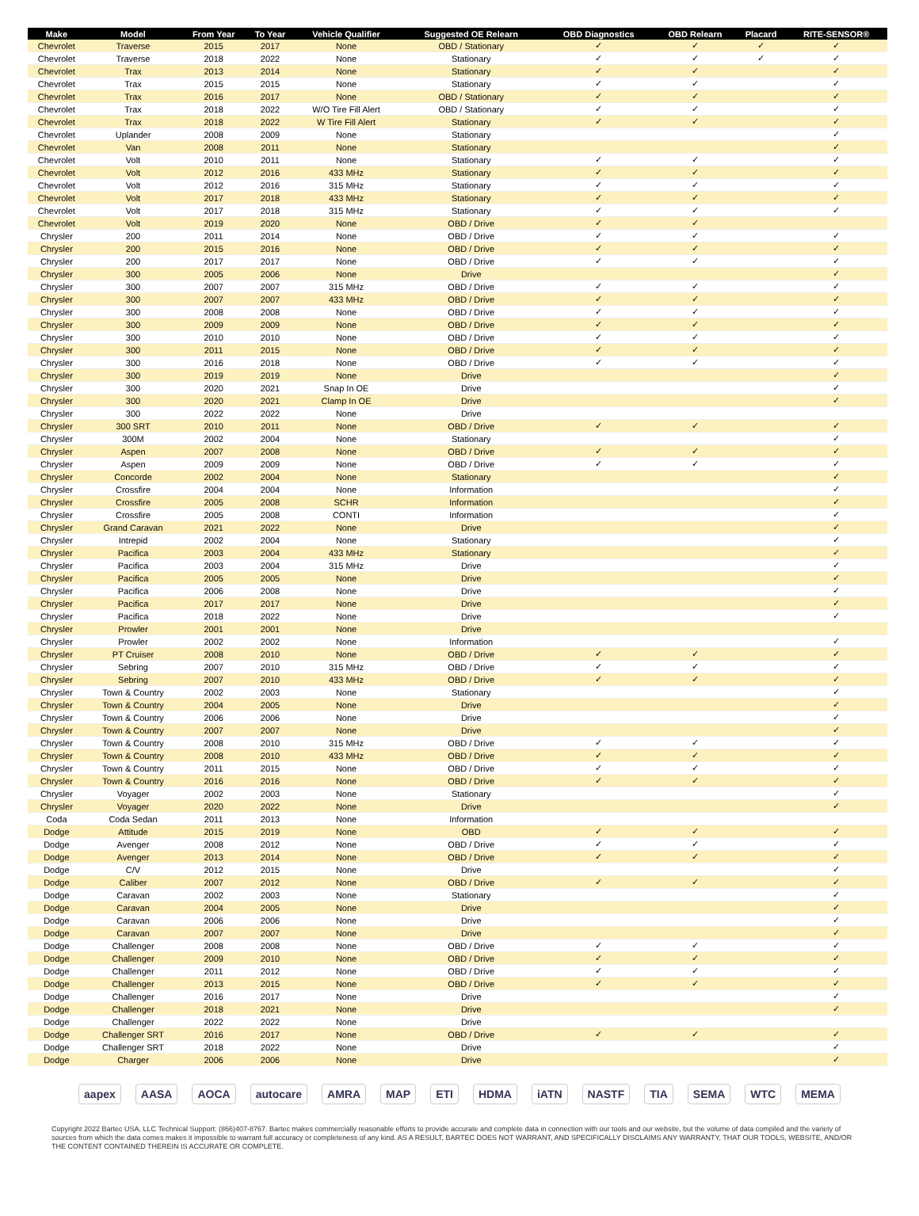| Make | Model | From Year | To Year | Vehicle Qualifier | Suggested OE Relearn | OBD Diagnostics | OBD Relearn | Placard | RITE-SENSOR® |
| --- | --- | --- | --- | --- | --- | --- | --- | --- | --- |
| Chevrolet | Traverse | 2015 | 2017 | None | OBD / Stationary | ✓ | ✓ | ✓ | ✓ |
| Chevrolet | Traverse | 2018 | 2022 | None | Stationary | ✓ | ✓ | ✓ | ✓ |
| Chevrolet | Trax | 2013 | 2014 | None | Stationary | ✓ | ✓ | | ✓ |
| Chevrolet | Trax | 2015 | 2015 | None | Stationary | ✓ | ✓ | | ✓ |
| Chevrolet | Trax | 2016 | 2017 | None | OBD / Stationary | ✓ | ✓ | | ✓ |
| Chevrolet | Trax | 2018 | 2022 | W/O Tire Fill Alert | OBD / Stationary | ✓ | ✓ | | ✓ |
| Chevrolet | Trax | 2018 | 2022 | W Tire Fill Alert | Stationary | ✓ | ✓ | | ✓ |
| Chevrolet | Uplander | 2008 | 2009 | None | Stationary | | | | ✓ |
| Chevrolet | Van | 2008 | 2011 | None | Stationary | | | | ✓ |
| Chevrolet | Volt | 2010 | 2011 | None | Stationary | ✓ | ✓ | | ✓ |
| Chevrolet | Volt | 2012 | 2016 | 433 MHz | Stationary | ✓ | ✓ | | ✓ |
| Chevrolet | Volt | 2012 | 2016 | 315 MHz | Stationary | ✓ | ✓ | | ✓ |
| Chevrolet | Volt | 2017 | 2018 | 433 MHz | Stationary | ✓ | ✓ | | ✓ |
| Chevrolet | Volt | 2017 | 2018 | 315 MHz | Stationary | ✓ | ✓ | | ✓ |
| Chevrolet | Volt | 2019 | 2020 | None | OBD / Drive | ✓ | ✓ | | |
| Chrysler | 200 | 2011 | 2014 | None | OBD / Drive | ✓ | ✓ | | ✓ |
| Chrysler | 200 | 2015 | 2016 | None | OBD / Drive | ✓ | ✓ | | ✓ |
| Chrysler | 200 | 2017 | 2017 | None | OBD / Drive | ✓ | ✓ | | ✓ |
| Chrysler | 300 | 2005 | 2006 | None | Drive | | | | ✓ |
| Chrysler | 300 | 2007 | 2007 | 315 MHz | OBD / Drive | ✓ | ✓ | | ✓ |
| Chrysler | 300 | 2007 | 2007 | 433 MHz | OBD / Drive | ✓ | ✓ | | ✓ |
| Chrysler | 300 | 2008 | 2008 | None | OBD / Drive | ✓ | ✓ | | ✓ |
| Chrysler | 300 | 2009 | 2009 | None | OBD / Drive | ✓ | ✓ | | ✓ |
| Chrysler | 300 | 2010 | 2010 | None | OBD / Drive | ✓ | ✓ | | ✓ |
| Chrysler | 300 | 2011 | 2015 | None | OBD / Drive | ✓ | ✓ | | ✓ |
| Chrysler | 300 | 2016 | 2018 | None | OBD / Drive | ✓ | ✓ | | ✓ |
| Chrysler | 300 | 2019 | 2019 | None | Drive | | | | ✓ |
| Chrysler | 300 | 2020 | 2021 | Snap In OE | Drive | | | | ✓ |
| Chrysler | 300 | 2020 | 2021 | Clamp In OE | Drive | | | | ✓ |
| Chrysler | 300 | 2022 | 2022 | None | Drive | | | | |
| Chrysler | 300 SRT | 2010 | 2011 | None | OBD / Drive | ✓ | ✓ | | ✓ |
| Chrysler | 300M | 2002 | 2004 | None | Stationary | | | | ✓ |
| Chrysler | Aspen | 2007 | 2008 | None | OBD / Drive | ✓ | ✓ | | ✓ |
| Chrysler | Aspen | 2009 | 2009 | None | OBD / Drive | ✓ | ✓ | | ✓ |
| Chrysler | Concorde | 2002 | 2004 | None | Stationary | | | | ✓ |
| Chrysler | Crossfire | 2004 | 2004 | None | Information | | | | ✓ |
| Chrysler | Crossfire | 2005 | 2008 | SCHR | Information | | | | ✓ |
| Chrysler | Crossfire | 2005 | 2008 | CONTI | Information | | | | ✓ |
| Chrysler | Grand Caravan | 2021 | 2022 | None | Drive | | | | ✓ |
| Chrysler | Intrepid | 2002 | 2004 | None | Stationary | | | | ✓ |
| Chrysler | Pacifica | 2003 | 2004 | 433 MHz | Stationary | | | | ✓ |
| Chrysler | Pacifica | 2003 | 2004 | 315 MHz | Drive | | | | ✓ |
| Chrysler | Pacifica | 2005 | 2005 | None | Drive | | | | ✓ |
| Chrysler | Pacifica | 2006 | 2008 | None | Drive | | | | ✓ |
| Chrysler | Pacifica | 2017 | 2017 | None | Drive | | | | ✓ |
| Chrysler | Pacifica | 2018 | 2022 | None | Drive | | | | ✓ |
| Chrysler | Prowler | 2001 | 2001 | None | Drive | | | | |
| Chrysler | Prowler | 2002 | 2002 | None | Information | | | | ✓ |
| Chrysler | PT Cruiser | 2008 | 2010 | None | OBD / Drive | ✓ | ✓ | | ✓ |
| Chrysler | Sebring | 2007 | 2010 | 315 MHz | OBD / Drive | ✓ | ✓ | | ✓ |
| Chrysler | Sebring | 2007 | 2010 | 433 MHz | OBD / Drive | ✓ | ✓ | | ✓ |
| Chrysler | Town & Country | 2002 | 2003 | None | Stationary | | | | ✓ |
| Chrysler | Town & Country | 2004 | 2005 | None | Drive | | | | ✓ |
| Chrysler | Town & Country | 2006 | 2006 | None | Drive | | | | ✓ |
| Chrysler | Town & Country | 2007 | 2007 | None | Drive | | | | ✓ |
| Chrysler | Town & Country | 2008 | 2010 | 315 MHz | OBD / Drive | ✓ | ✓ | | ✓ |
| Chrysler | Town & Country | 2008 | 2010 | 433 MHz | OBD / Drive | ✓ | ✓ | | ✓ |
| Chrysler | Town & Country | 2011 | 2015 | None | OBD / Drive | ✓ | ✓ | | ✓ |
| Chrysler | Town & Country | 2016 | 2016 | None | OBD / Drive | ✓ | ✓ | | ✓ |
| Chrysler | Voyager | 2002 | 2003 | None | Stationary | | | | ✓ |
| Chrysler | Voyager | 2020 | 2022 | None | Drive | | | | ✓ |
| Coda | Coda Sedan | 2011 | 2013 | None | Information | | | | |
| Dodge | Attitude | 2015 | 2019 | None | OBD | ✓ | ✓ | | ✓ |
| Dodge | Avenger | 2008 | 2012 | None | OBD / Drive | ✓ | ✓ | | ✓ |
| Dodge | Avenger | 2013 | 2014 | None | OBD / Drive | ✓ | ✓ | | ✓ |
| Dodge | C/V | 2012 | 2015 | None | Drive | | | | ✓ |
| Dodge | Caliber | 2007 | 2012 | None | OBD / Drive | ✓ | ✓ | | ✓ |
| Dodge | Caravan | 2002 | 2003 | None | Stationary | | | | ✓ |
| Dodge | Caravan | 2004 | 2005 | None | Drive | | | | ✓ |
| Dodge | Caravan | 2006 | 2006 | None | Drive | | | | ✓ |
| Dodge | Caravan | 2007 | 2007 | None | Drive | | | | ✓ |
| Dodge | Challenger | 2008 | 2008 | None | OBD / Drive | ✓ | ✓ | | ✓ |
| Dodge | Challenger | 2009 | 2010 | None | OBD / Drive | ✓ | ✓ | | ✓ |
| Dodge | Challenger | 2011 | 2012 | None | OBD / Drive | ✓ | ✓ | | ✓ |
| Dodge | Challenger | 2013 | 2015 | None | OBD / Drive | ✓ | ✓ | | ✓ |
| Dodge | Challenger | 2016 | 2017 | None | Drive | | | | ✓ |
| Dodge | Challenger | 2018 | 2021 | None | Drive | | | | ✓ |
| Dodge | Challenger | 2022 | 2022 | None | Drive | | | | |
| Dodge | Challenger SRT | 2016 | 2017 | None | OBD / Drive | ✓ | ✓ | | ✓ |
| Dodge | Challenger SRT | 2018 | 2022 | None | Drive | | | | ✓ |
| Dodge | Charger | 2006 | 2006 | None | Drive | | | | ✓ |
aapex AASA AOCA autocare AMRA MAP ETI HDMA iATN NASTF TIA SEMA WTC MEMA
Copyright 2022 Bartec USA, LLC Technical Support: (866)407-8767. Bartec makes commercially reasonable efforts to provide accurate and complete data in connection with our tools and our website, but the volume of data compiled and the variety of sources from which the data comes makes it impossible to warrant full accuracy or completeness of any kind. AS A RESULT, BARTEC DOES NOT WARRANT, AND SPECIFICALLY DISCLAIMS ANY WARRANTY, THAT OUR TOOLS, WEBSITE, AND/OR THE CONTENT CONTAINED THEREIN IS ACCURATE OR COMPLETE.